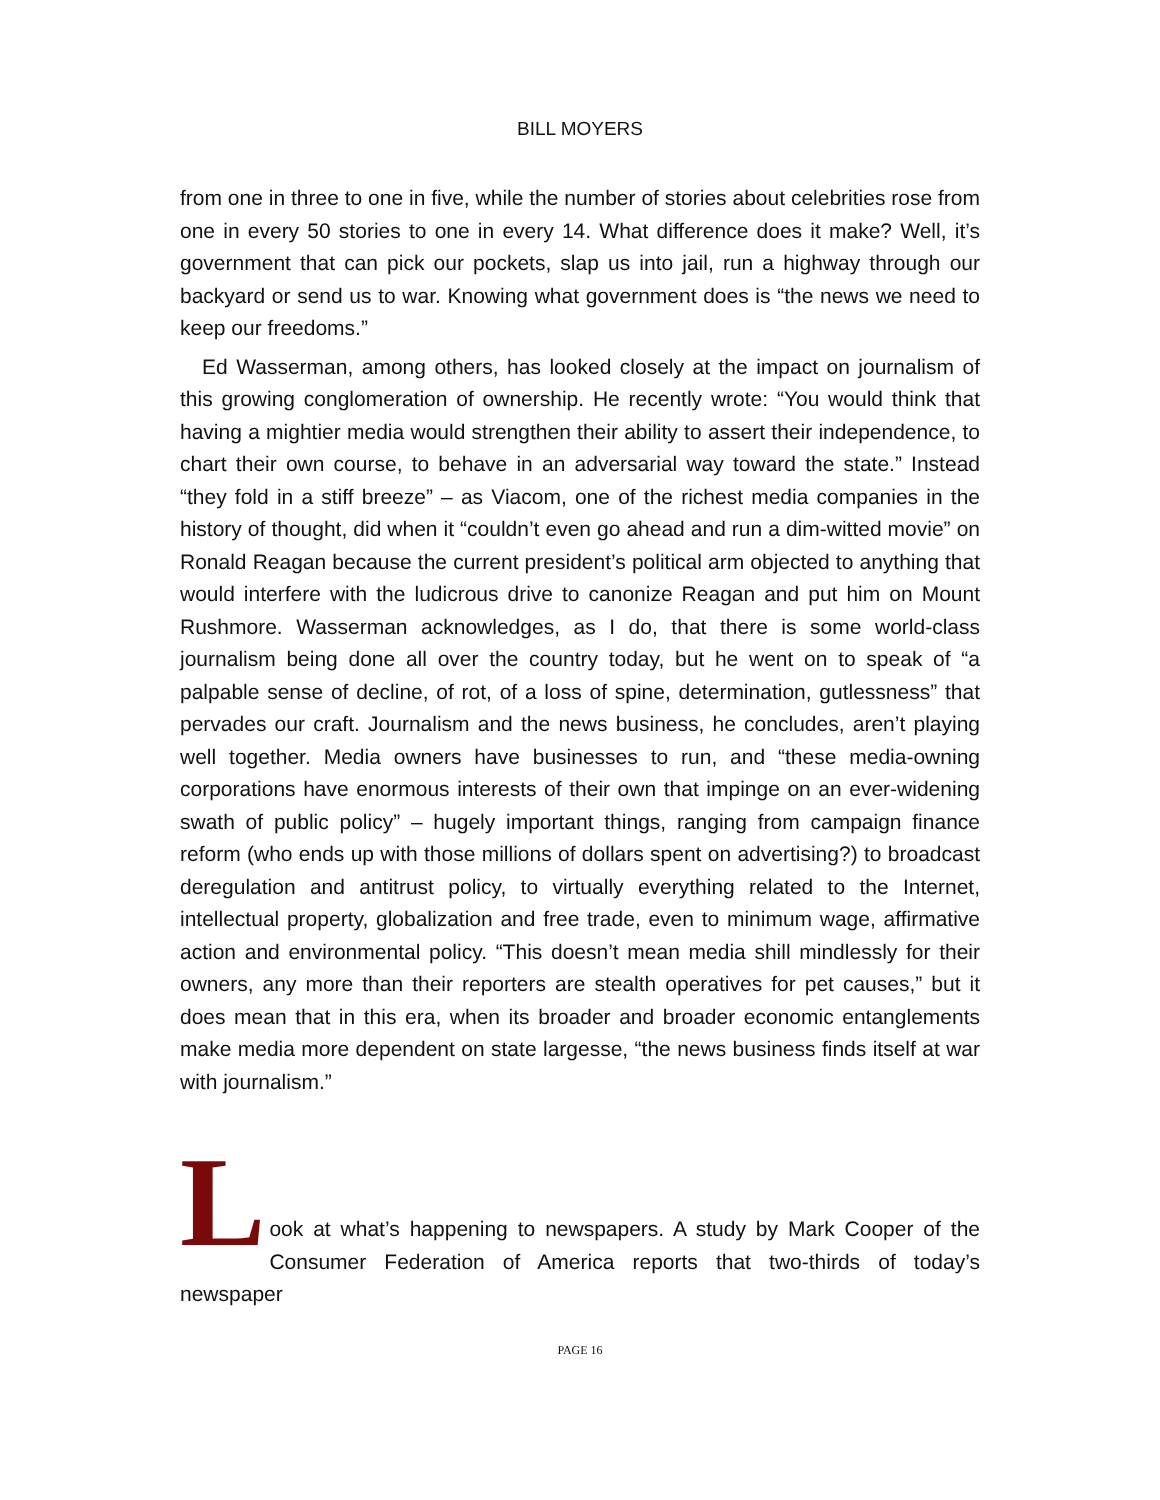BILL MOYERS
from one in three to one in five, while the number of stories about celebrities rose from one in every 50 stories to one in every 14. What difference does it make? Well, it’s government that can pick our pockets, slap us into jail, run a highway through our backyard or send us to war. Knowing what government does is “the news we need to keep our freedoms.”
Ed Wasserman, among others, has looked closely at the impact on journalism of this growing conglomeration of ownership. He recently wrote: “You would think that having a mightier media would strengthen their ability to assert their independence, to chart their own course, to behave in an adversarial way toward the state.” Instead “they fold in a stiff breeze” – as Viacom, one of the richest media companies in the history of thought, did when it “couldn’t even go ahead and run a dim-witted movie” on Ronald Reagan because the current president’s political arm objected to anything that would interfere with the ludicrous drive to canonize Reagan and put him on Mount Rushmore. Wasserman acknowledges, as I do, that there is some world-class journalism being done all over the country today, but he went on to speak of “a palpable sense of decline, of rot, of a loss of spine, determination, gutlessness” that pervades our craft. Journalism and the news business, he concludes, aren’t playing well together. Media owners have businesses to run, and “these media-owning corporations have enormous interests of their own that impinge on an ever-widening swath of public policy” – hugely important things, ranging from campaign finance reform (who ends up with those millions of dollars spent on advertising?) to broadcast deregulation and antitrust policy, to virtually everything related to the Internet, intellectual property, globalization and free trade, even to minimum wage, affirmative action and environmental policy. “This doesn’t mean media shill mindlessly for their owners, any more than their reporters are stealth operatives for pet causes,” but it does mean that in this era, when its broader and broader economic entanglements make media more dependent on state largesse, “the news business finds itself at war with journalism.”
L
ook at what’s happening to newspapers. A study by Mark Cooper of the Consumer Federation of America reports that two-thirds of today’s newspaper
PAGE 16